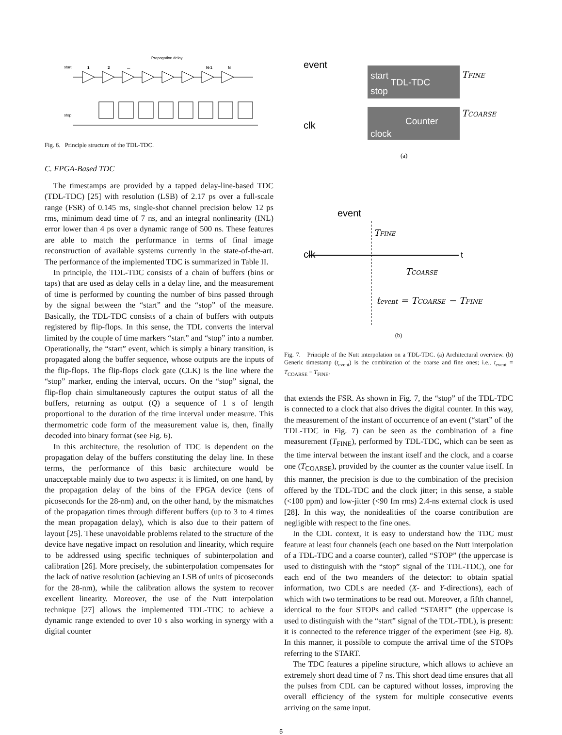Propagation delay
start
stop
1
2
...
N-1
N
Fig. 6. Principle structure of the TDL-TDC.
C. FPGA-Based TDC
The timestamps are provided by a tapped delay-line-based TDC (TDL-TDC) [25] with resolution (LSB) of 2.17 ps over a full-scale range (FSR) of 0.145 ms, single-shot channel precision below 12 ps rms, minimum dead time of 7 ns, and an integral nonlinearity (INL) error lower than 4 ps over a dynamic range of 500 ns. These features are able to match the performance in terms of final image reconstruction of available systems currently in the state-of-the-art. The performance of the implemented TDC is summarized in Table II.
In principle, the TDL-TDC consists of a chain of buffers (bins or taps) that are used as delay cells in a delay line, and the measurement of time is performed by counting the number of bins passed through by the signal between the “start” and the “stop” of the measure. Basically, the TDL-TDC consists of a chain of buffers with outputs registered by flip-flops. In this sense, the TDL converts the interval limited by the couple of time markers “start” and “stop” into a number. Operationally, the “start” event, which is simply a binary transition, is propagated along the buffer sequence, whose outputs are the inputs of the flip-flops. The flip-flops clock gate (CLK) is the line where the “stop” marker, ending the interval, occurs. On the “stop” signal, the flip-flop chain simultaneously captures the output status of all the buffers, returning as output (Q) a sequence of 1 s of length proportional to the duration of the time interval under measure. This thermometric code form of the measurement value is, then, finally decoded into binary format (see Fig. 6).
In this architecture, the resolution of TDC is dependent on the propagation delay of the buffers constituting the delay line. In these terms, the performance of this basic architecture would be unacceptable mainly due to two aspects: it is limited, on one hand, by the propagation delay of the bins of the FPGA device (tens of picoseconds for the 28-nm) and, on the other hand, by the mismatches of the propagation times through different buffers (up to 3 to 4 times the mean propagation delay), which is also due to their pattern of layout [25]. These unavoidable problems related to the structure of the device have negative impact on resolution and linearity, which require to be addressed using specific techniques of subinterpolation and calibration [26]. More precisely, the subinterpolation compensates for the lack of native resolution (achieving an LSB of units of picoseconds for the 28-nm), while the calibration allows the system to recover excellent linearity. Moreover, the use of the Nutt interpolation technique [27] allows the implemented TDL-TDC to achieve a dynamic range extended to over 10 s also working in synergy with a digital counter
event
clk
start
stop
TDL-TDC
Counter
clock
TFINE
TCOARSE
(a)
event
clk
t
TFINE
TCOARSE
tevent = TCOARSE − TFINE
(b)
Fig. 7. Principle of the Nutt interpolation on a TDL-TDC. (a) Architectural overview. (b) Generic timestamp (t<sub>event</sub>) is the combination of the coarse and fine ones; i.e., t<sub>event</sub> = T<sub>COARSE</sub> − T<sub>FINE</sub>.
that extends the FSR. As shown in Fig. 7, the “stop” of the TDL-TDC is connected to a clock that also drives the digital counter. In this way, the measurement of the instant of occurrence of an event (“start” of the TDL-TDC in Fig. 7) can be seen as the combination of a fine measurement (T<sub>FINE</sub>), performed by TDL-TDC, which can be seen as the time interval between the instant itself and the clock, and a coarse one (T<sub>COARSE</sub>), provided by the counter as the counter value itself. In this manner, the precision is due to the combination of the precision offered by the TDL-TDC and the clock jitter; in this sense, a stable (<100 ppm) and low-jitter (<90 fm rms) 2.4-ns external clock is used [28]. In this way, the nonidealities of the coarse contribution are negligible with respect to the fine ones.
In the CDL context, it is easy to understand how the TDC must feature at least four channels (each one based on the Nutt interpolation of a TDL-TDC and a coarse counter), called “STOP” (the uppercase is used to distinguish with the “stop” signal of the TDL-TDC), one for each end of the two meanders of the detector: to obtain spatial information, two CDLs are needed (X- and Y-directions), each of which with two terminations to be read out. Moreover, a fifth channel, identical to the four STOPs and called “START” (the uppercase is used to distinguish with the “start” signal of the TDL-TDL), is present: it is connected to the reference trigger of the experiment (see Fig. 8). In this manner, it possible to compute the arrival time of the STOPs referring to the START.
The TDC features a pipeline structure, which allows to achieve an extremely short dead time of 7 ns. This short dead time ensures that all the pulses from CDL can be captured without losses, improving the overall efficiency of the system for multiple consecutive events arriving on the same input.
5